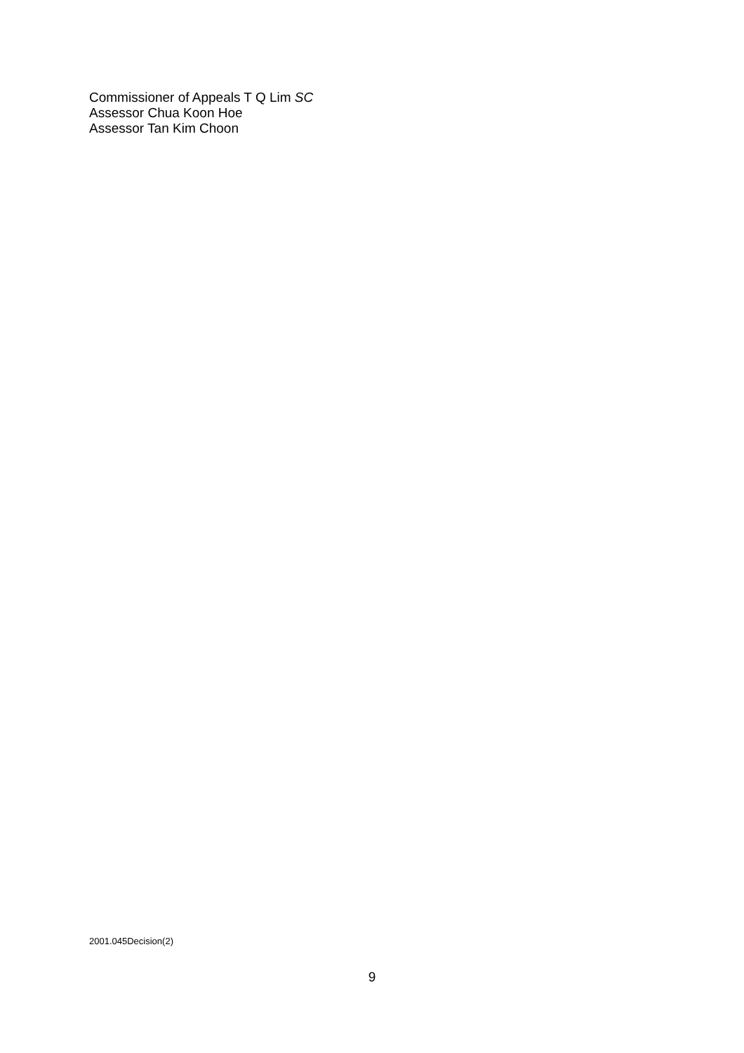Commissioner of Appeals T Q Lim SC
Assessor Chua Koon Hoe
Assessor Tan Kim Choon
2001.045Decision(2)
9